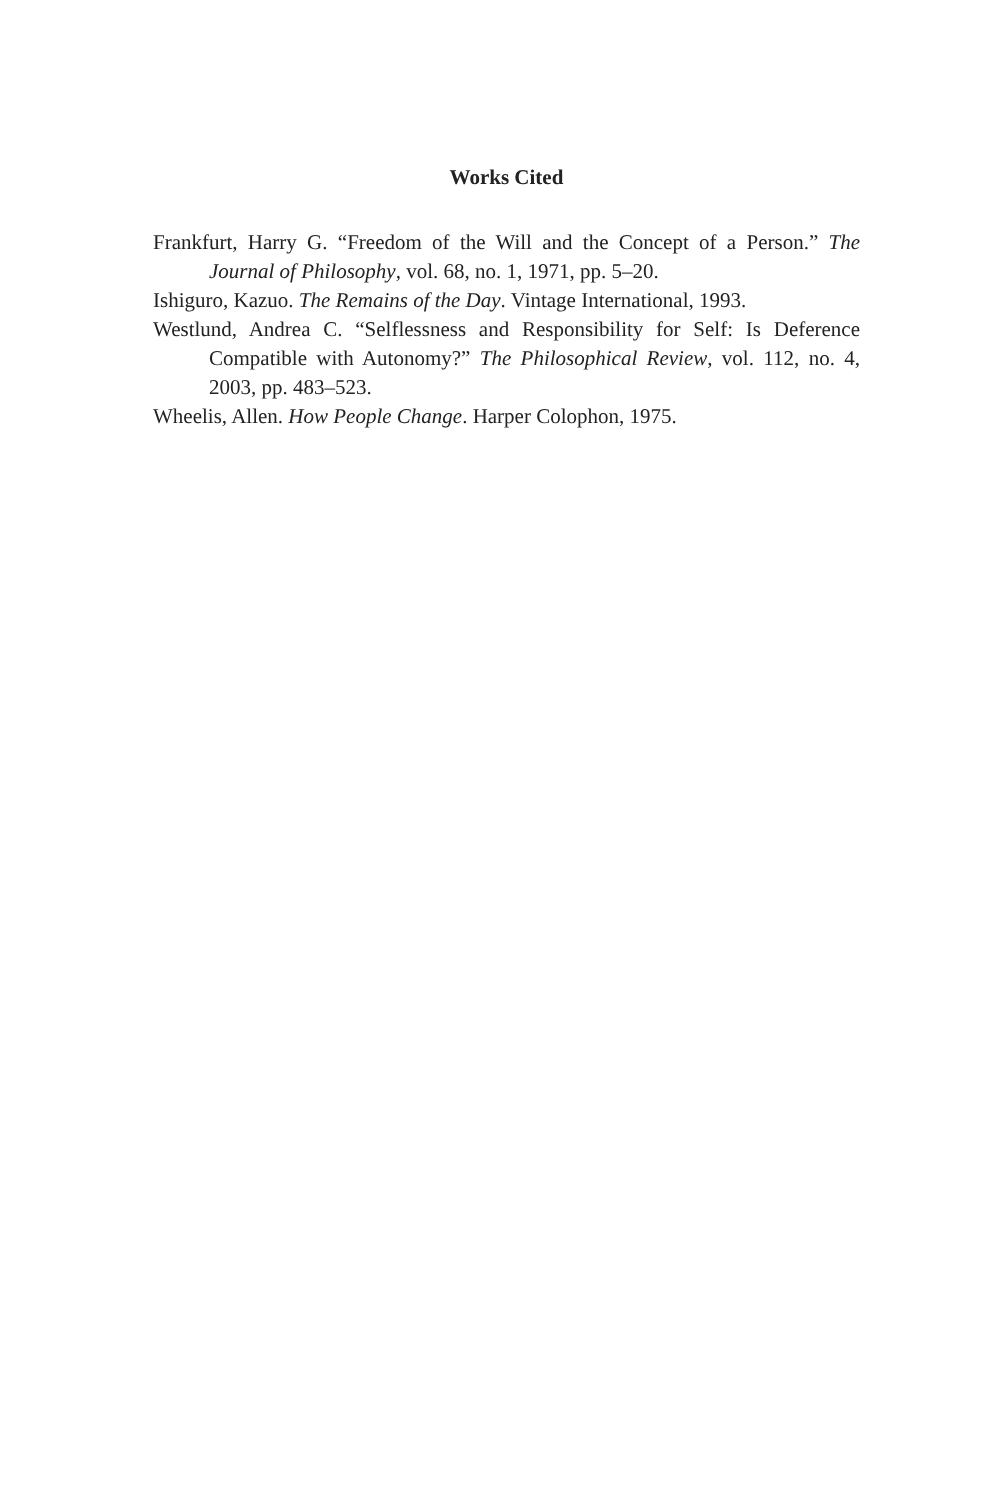Works Cited
Frankfurt, Harry G. “Freedom of the Will and the Concept of a Person.” The Journal of Philosophy, vol. 68, no. 1, 1971, pp. 5–20.
Ishiguro, Kazuo. The Remains of the Day. Vintage International, 1993.
Westlund, Andrea C. “Selflessness and Responsibility for Self: Is Deference Compatible with Autonomy?” The Philosophical Review, vol. 112, no. 4, 2003, pp. 483–523.
Wheelis, Allen. How People Change. Harper Colophon, 1975.